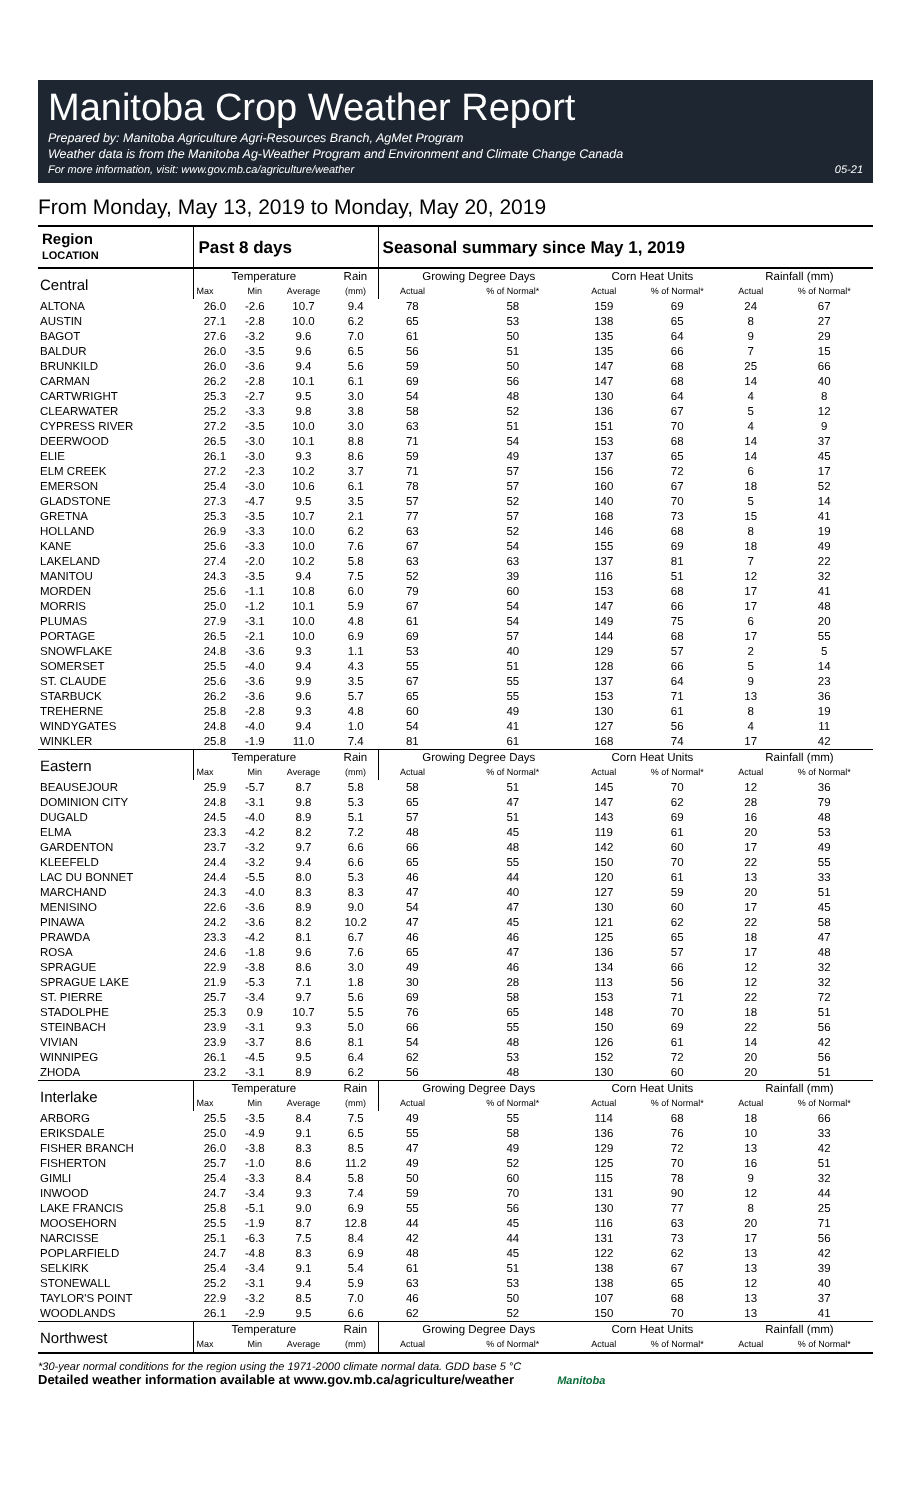Manitoba Crop Weather Report
Prepared by: Manitoba Agriculture Agri-Resources Branch, AgMet Program
Weather data is from the Manitoba Ag-Weather Program and Environment and Climate Change Canada
For more information, visit: www.gov.mb.ca/agriculture/weather 05-21
From Monday, May 13, 2019 to Monday, May 20, 2019
| Region LOCATION | Past 8 days | | | | Seasonal summary since May 1, 2019 | | | | | |
| --- | --- | --- | --- | --- | --- | --- | --- | --- | --- | --- |
| Central | Temperature | | | Rain | Growing Degree Days | | Corn Heat Units | | Rainfall (mm) | |
| | Max | Min | Average | (mm) | Actual | % of Normal* | Actual | % of Normal* | Actual | % of Normal* |
| ALTONA | 26.0 | -2.6 | 10.7 | 9.4 | 78 | 58 | 159 | 69 | 24 | 67 |
| AUSTIN | 27.1 | -2.8 | 10.0 | 6.2 | 65 | 53 | 138 | 65 | 8 | 27 |
| BAGOT | 27.6 | -3.2 | 9.6 | 7.0 | 61 | 50 | 135 | 64 | 9 | 29 |
| BALDUR | 26.0 | -3.5 | 9.6 | 6.5 | 56 | 51 | 135 | 66 | 7 | 15 |
| BRUNKILD | 26.0 | -3.6 | 9.4 | 5.6 | 59 | 50 | 147 | 68 | 25 | 66 |
| CARMAN | 26.2 | -2.8 | 10.1 | 6.1 | 69 | 56 | 147 | 68 | 14 | 40 |
| CARTWRIGHT | 25.3 | -2.7 | 9.5 | 3.0 | 54 | 48 | 130 | 64 | 4 | 8 |
| CLEARWATER | 25.2 | -3.3 | 9.8 | 3.8 | 58 | 52 | 136 | 67 | 5 | 12 |
| CYPRESS RIVER | 27.2 | -3.5 | 10.0 | 3.0 | 63 | 51 | 151 | 70 | 4 | 9 |
| DEERWOOD | 26.5 | -3.0 | 10.1 | 8.8 | 71 | 54 | 153 | 68 | 14 | 37 |
| ELIE | 26.1 | -3.0 | 9.3 | 8.6 | 59 | 49 | 137 | 65 | 14 | 45 |
| ELM CREEK | 27.2 | -2.3 | 10.2 | 3.7 | 71 | 57 | 156 | 72 | 6 | 17 |
| EMERSON | 25.4 | -3.0 | 10.6 | 6.1 | 78 | 57 | 160 | 67 | 18 | 52 |
| GLADSTONE | 27.3 | -4.7 | 9.5 | 3.5 | 57 | 52 | 140 | 70 | 5 | 14 |
| GRETNA | 25.3 | -3.5 | 10.7 | 2.1 | 77 | 57 | 168 | 73 | 15 | 41 |
| HOLLAND | 26.9 | -3.3 | 10.0 | 6.2 | 63 | 52 | 146 | 68 | 8 | 19 |
| KANE | 25.6 | -3.3 | 10.0 | 7.6 | 67 | 54 | 155 | 69 | 18 | 49 |
| LAKELAND | 27.4 | -2.0 | 10.2 | 5.8 | 63 | 63 | 137 | 81 | 7 | 22 |
| MANITOU | 24.3 | -3.5 | 9.4 | 7.5 | 52 | 39 | 116 | 51 | 12 | 32 |
| MORDEN | 25.6 | -1.1 | 10.8 | 6.0 | 79 | 60 | 153 | 68 | 17 | 41 |
| MORRIS | 25.0 | -1.2 | 10.1 | 5.9 | 67 | 54 | 147 | 66 | 17 | 48 |
| PLUMAS | 27.9 | -3.1 | 10.0 | 4.8 | 61 | 54 | 149 | 75 | 6 | 20 |
| PORTAGE | 26.5 | -2.1 | 10.0 | 6.9 | 69 | 57 | 144 | 68 | 17 | 55 |
| SNOWFLAKE | 24.8 | -3.6 | 9.3 | 1.1 | 53 | 40 | 129 | 57 | 2 | 5 |
| SOMERSET | 25.5 | -4.0 | 9.4 | 4.3 | 55 | 51 | 128 | 66 | 5 | 14 |
| ST. CLAUDE | 25.6 | -3.6 | 9.9 | 3.5 | 67 | 55 | 137 | 64 | 9 | 23 |
| STARBUCK | 26.2 | -3.6 | 9.6 | 5.7 | 65 | 55 | 153 | 71 | 13 | 36 |
| TREHERNE | 25.8 | -2.8 | 9.3 | 4.8 | 60 | 49 | 130 | 61 | 8 | 19 |
| WINDYGATES | 24.8 | -4.0 | 9.4 | 1.0 | 54 | 41 | 127 | 56 | 4 | 11 |
| WINKLER | 25.8 | -1.9 | 11.0 | 7.4 | 81 | 61 | 168 | 74 | 17 | 42 |
| Eastern | Temperature | | | Rain | Growing Degree Days | | Corn Heat Units | | Rainfall (mm) | |
| | Max | Min | Average | (mm) | Actual | % of Normal* | Actual | % of Normal* | Actual | % of Normal* |
| BEAUSEJOUR | 25.9 | -5.7 | 8.7 | 5.8 | 58 | 51 | 145 | 70 | 12 | 36 |
| DOMINION CITY | 24.8 | -3.1 | 9.8 | 5.3 | 65 | 47 | 147 | 62 | 28 | 79 |
| DUGALD | 24.5 | -4.0 | 8.9 | 5.1 | 57 | 51 | 143 | 69 | 16 | 48 |
| ELMA | 23.3 | -4.2 | 8.2 | 7.2 | 48 | 45 | 119 | 61 | 20 | 53 |
| GARDENTON | 23.7 | -3.2 | 9.7 | 6.6 | 66 | 48 | 142 | 60 | 17 | 49 |
| KLEEFELD | 24.4 | -3.2 | 9.4 | 6.6 | 65 | 55 | 150 | 70 | 22 | 55 |
| LAC DU BONNET | 24.4 | -5.5 | 8.0 | 5.3 | 46 | 44 | 120 | 61 | 13 | 33 |
| MARCHAND | 24.3 | -4.0 | 8.3 | 8.3 | 47 | 40 | 127 | 59 | 20 | 51 |
| MENISINO | 22.6 | -3.6 | 8.9 | 9.0 | 54 | 47 | 130 | 60 | 17 | 45 |
| PINAWA | 24.2 | -3.6 | 8.2 | 10.2 | 47 | 45 | 121 | 62 | 22 | 58 |
| PRAWDA | 23.3 | -4.2 | 8.1 | 6.7 | 46 | 46 | 125 | 65 | 18 | 47 |
| ROSA | 24.6 | -1.8 | 9.6 | 7.6 | 65 | 47 | 136 | 57 | 17 | 48 |
| SPRAGUE | 22.9 | -3.8 | 8.6 | 3.0 | 49 | 46 | 134 | 66 | 12 | 32 |
| SPRAGUE LAKE | 21.9 | -5.3 | 7.1 | 1.8 | 30 | 28 | 113 | 56 | 12 | 32 |
| ST. PIERRE | 25.7 | -3.4 | 9.7 | 5.6 | 69 | 58 | 153 | 71 | 22 | 72 |
| STADOLPHE | 25.3 | 0.9 | 10.7 | 5.5 | 76 | 65 | 148 | 70 | 18 | 51 |
| STEINBACH | 23.9 | -3.1 | 9.3 | 5.0 | 66 | 55 | 150 | 69 | 22 | 56 |
| VIVIAN | 23.9 | -3.7 | 8.6 | 8.1 | 54 | 48 | 126 | 61 | 14 | 42 |
| WINNIPEG | 26.1 | -4.5 | 9.5 | 6.4 | 62 | 53 | 152 | 72 | 20 | 56 |
| ZHODA | 23.2 | -3.1 | 8.9 | 6.2 | 56 | 48 | 130 | 60 | 20 | 51 |
| Interlake | Temperature | | | Rain | Growing Degree Days | | Corn Heat Units | | Rainfall (mm) | |
| | Max | Min | Average | (mm) | Actual | % of Normal* | Actual | % of Normal* | Actual | % of Normal* |
| ARBORG | 25.5 | -3.5 | 8.4 | 7.5 | 49 | 55 | 114 | 68 | 18 | 66 |
| ERIKSDALE | 25.0 | -4.9 | 9.1 | 6.5 | 55 | 58 | 136 | 76 | 10 | 33 |
| FISHER BRANCH | 26.0 | -3.8 | 8.3 | 8.5 | 47 | 49 | 129 | 72 | 13 | 42 |
| FISHERTON | 25.7 | -1.0 | 8.6 | 11.2 | 49 | 52 | 125 | 70 | 16 | 51 |
| GIMLI | 25.4 | -3.3 | 8.4 | 5.8 | 50 | 60 | 115 | 78 | 9 | 32 |
| INWOOD | 24.7 | -3.4 | 9.3 | 7.4 | 59 | 70 | 131 | 90 | 12 | 44 |
| LAKE FRANCIS | 25.8 | -5.1 | 9.0 | 6.9 | 55 | 56 | 130 | 77 | 8 | 25 |
| MOOSEHORN | 25.5 | -1.9 | 8.7 | 12.8 | 44 | 45 | 116 | 63 | 20 | 71 |
| NARCISSE | 25.1 | -6.3 | 7.5 | 8.4 | 42 | 44 | 131 | 73 | 17 | 56 |
| POPLARFIELD | 24.7 | -4.8 | 8.3 | 6.9 | 48 | 45 | 122 | 62 | 13 | 42 |
| SELKIRK | 25.4 | -3.4 | 9.1 | 5.4 | 61 | 51 | 138 | 67 | 13 | 39 |
| STONEWALL | 25.2 | -3.1 | 9.4 | 5.9 | 63 | 53 | 138 | 65 | 12 | 40 |
| TAYLOR'S POINT | 22.9 | -3.2 | 8.5 | 7.0 | 46 | 50 | 107 | 68 | 13 | 37 |
| WOODLANDS | 26.1 | -2.9 | 9.5 | 6.6 | 62 | 52 | 150 | 70 | 13 | 41 |
| Northwest | Temperature | | | Rain | Growing Degree Days | | Corn Heat Units | | Rainfall (mm) | |
| | Max | Min | Average | (mm) | Actual | % of Normal* | Actual | % of Normal* | Actual | % of Normal* |
*30-year normal conditions for the region using the 1971-2000 climate normal data. GDD base 5 °C
Detailed weather information available at www.gov.mb.ca/agriculture/weather Manitoba